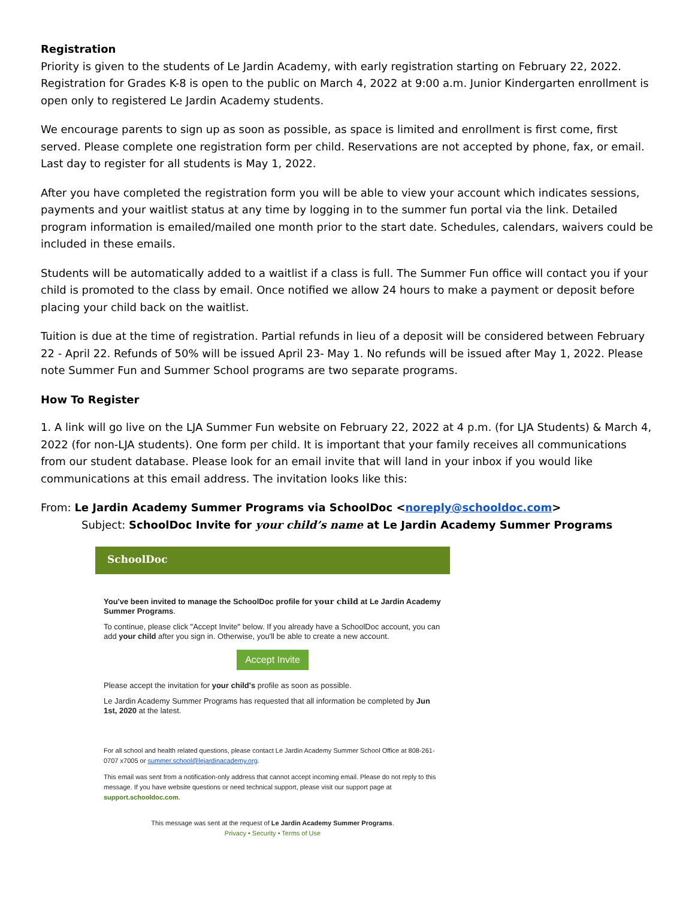Registration
Priority is given to the students of Le Jardin Academy, with early registration starting on February 22, 2022. Registration for Grades K-8 is open to the public on March 4, 2022 at 9:00 a.m. Junior Kindergarten enrollment is open only to registered Le Jardin Academy students.
We encourage parents to sign up as soon as possible, as space is limited and enrollment is first come, first served. Please complete one registration form per child. Reservations are not accepted by phone, fax, or email. Last day to register for all students is May 1, 2022.
After you have completed the registration form you will be able to view your account which indicates sessions, payments and your waitlist status at any time by logging in to the summer fun portal via the link. Detailed program information is emailed/mailed one month prior to the start date. Schedules, calendars, waivers could be included in these emails.
Students will be automatically added to a waitlist if a class is full. The Summer Fun office will contact you if your child is promoted to the class by email. Once notified we allow 24 hours to make a payment or deposit before placing your child back on the waitlist.
Tuition is due at the time of registration. Partial refunds in lieu of a deposit will be considered between February 22 - April 22. Refunds of 50% will be issued April 23- May 1. No refunds will be issued after May 1, 2022. Please note Summer Fun and Summer School programs are two separate programs.
How To Register
1. A link will go live on the LJA Summer Fun website on February 22, 2022 at 4 p.m. (for LJA Students) & March 4, 2022 (for non-LJA students). One form per child. It is important that your family receives all communications from our student database. Please look for an email invite that will land in your inbox if you would like communications at this email address. The invitation looks like this:
From: Le Jardin Academy Summer Programs via SchoolDoc <noreply@schooldoc.com>
Subject: SchoolDoc Invite for your child’s name at Le Jardin Academy Summer Programs
SchoolDoc
You've been invited to manage the SchoolDoc profile for your child at Le Jardin Academy Summer Programs.
To continue, please click "Accept Invite" below. If you already have a SchoolDoc account, you can add your child after you sign in. Otherwise, you'll be able to create a new account.
Accept Invite
Please accept the invitation for your child's profile as soon as possible.
Le Jardin Academy Summer Programs has requested that all information be completed by Jun 1st, 2020 at the latest.
For all school and health related questions, please contact Le Jardin Academy Summer School Office at 808-261-0707 x7005 or summer.school@lejardinacademy.org.
This email was sent from a notification-only address that cannot accept incoming email. Please do not reply to this message. If you have website questions or need technical support, please visit our support page at support.schooldoc.com.
This message was sent at the request of Le Jardin Academy Summer Programs.
Privacy • Security • Terms of Use